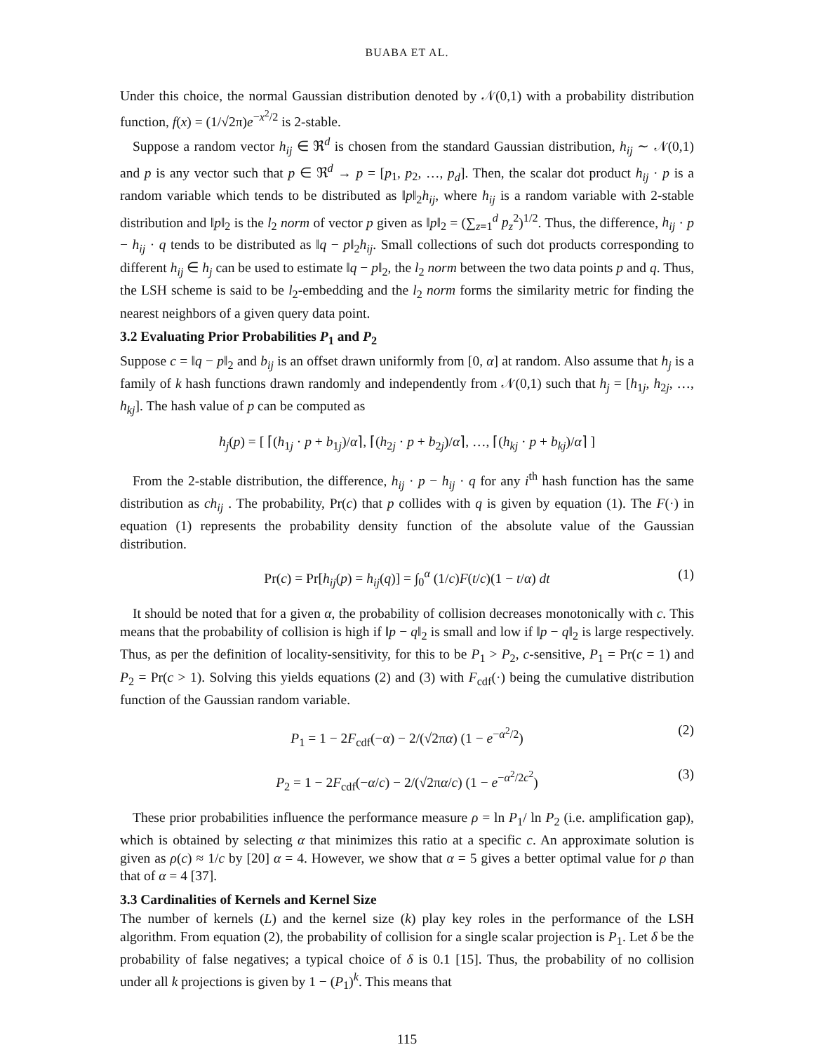BUABA ET AL.
Under this choice, the normal Gaussian distribution denoted by 𝒩(0,1) with a probability distribution function, f(x) = (1/√2π)e<sup>−x<sup>2</sup>/2</sup> is 2-stable.
Suppose a random vector h<sub>ij</sub> ∈ ℜ<sup>d</sup> is chosen from the standard Gaussian distribution, h<sub>ij</sub> ∼ 𝒩(0,1) and p is any vector such that p ∈ ℜ<sup>d</sup> → p = [p<sub>1</sub>, p<sub>2</sub>, …, p<sub>d</sub>]. Then, the scalar dot product h<sub>ij</sub> · p is a random variable which tends to be distributed as ‖p‖<sub>2</sub>h<sub>ij</sub>, where h<sub>ij</sub> is a random variable with 2-stable distribution and ‖p‖<sub>2</sub> is the l<sub>2</sub> norm of vector p given as ‖p‖<sub>2</sub> = (∑<sub>z=1</sub><sup>d</sup> p<sub>z</sub><sup>2</sup>)<sup>1/2</sup>. Thus, the difference, h<sub>ij</sub> · p − h<sub>ij</sub> · q tends to be distributed as ‖q − p‖<sub>2</sub>h<sub>ij</sub>. Small collections of such dot products corresponding to different h<sub>ij</sub> ∈ h<sub>j</sub> can be used to estimate ‖q − p‖<sub>2</sub>, the l<sub>2</sub> norm between the two data points p and q. Thus, the LSH scheme is said to be l<sub>2</sub>-embedding and the l<sub>2</sub> norm forms the similarity metric for finding the nearest neighbors of a given query data point.
3.2 Evaluating Prior Probabilities P<sub>1</sub> and P<sub>2</sub>
Suppose c = ‖q − p‖<sub>2</sub> and b<sub>ij</sub> is an offset drawn uniformly from [0, α] at random. Also assume that h<sub>j</sub> is a family of k hash functions drawn randomly and independently from 𝒩(0,1) such that h<sub>j</sub> = [h<sub>1j</sub>, h<sub>2j</sub>, …, h<sub>kj</sub>]. The hash value of p can be computed as
h<sub>j</sub>(p) = [ ⌈(h<sub>1j</sub> · p + b<sub>1j</sub>)/α⌉, ⌈(h<sub>2j</sub> · p + b<sub>2j</sub>)/α⌉, …, ⌈(h<sub>kj</sub> · p + b<sub>kj</sub>)/α⌉ ]
From the 2-stable distribution, the difference, h<sub>ij</sub> · p − h<sub>ij</sub> · q for any i<sup>th</sup> hash function has the same distribution as ch<sub>ij</sub> . The probability, Pr(c) that p collides with q is given by equation (1). The F(·) in equation (1) represents the probability density function of the absolute value of the Gaussian distribution.
Pr(c) = Pr[h<sub>ij</sub>(p) = h<sub>ij</sub>(q)] = ∫<sub>0</sub><sup>α</sup> (1/c)F(t/c)(1 − t/α) dt (1)
It should be noted that for a given α, the probability of collision decreases monotonically with c. This means that the probability of collision is high if ‖p − q‖<sub>2</sub> is small and low if ‖p − q‖<sub>2</sub> is large respectively. Thus, as per the definition of locality-sensitivity, for this to be P<sub>1</sub> > P<sub>2</sub>, c-sensitive, P<sub>1</sub> = Pr(c = 1) and P<sub>2</sub> = Pr(c > 1). Solving this yields equations (2) and (3) with F<sub>cdf</sub>(·) being the cumulative distribution function of the Gaussian random variable.
P<sub>1</sub> = 1 − 2F<sub>cdf</sub>(−α) − 2/(√2πα) (1 − e<sup>−α<sup>2</sup>/2</sup>) (2)
P<sub>2</sub> = 1 − 2F<sub>cdf</sub>(−α/c) − 2/(√2πα/c) (1 − e<sup>−α<sup>2</sup>/2c<sup>2</sup></sup>) (3)
These prior probabilities influence the performance measure ρ = ln P<sub>1</sub>/ ln P<sub>2</sub> (i.e. amplification gap), which is obtained by selecting α that minimizes this ratio at a specific c. An approximate solution is given as ρ(c) ≈ 1/c by [20] α = 4. However, we show that α = 5 gives a better optimal value for ρ than that of α = 4 [37].
3.3 Cardinalities of Kernels and Kernel Size
The number of kernels (L) and the kernel size (k) play key roles in the performance of the LSH algorithm. From equation (2), the probability of collision for a single scalar projection is P<sub>1</sub>. Let δ be the probability of false negatives; a typical choice of δ is 0.1 [15]. Thus, the probability of no collision under all k projections is given by 1 − (P<sub>1</sub>)<sup>k</sup>. This means that
115